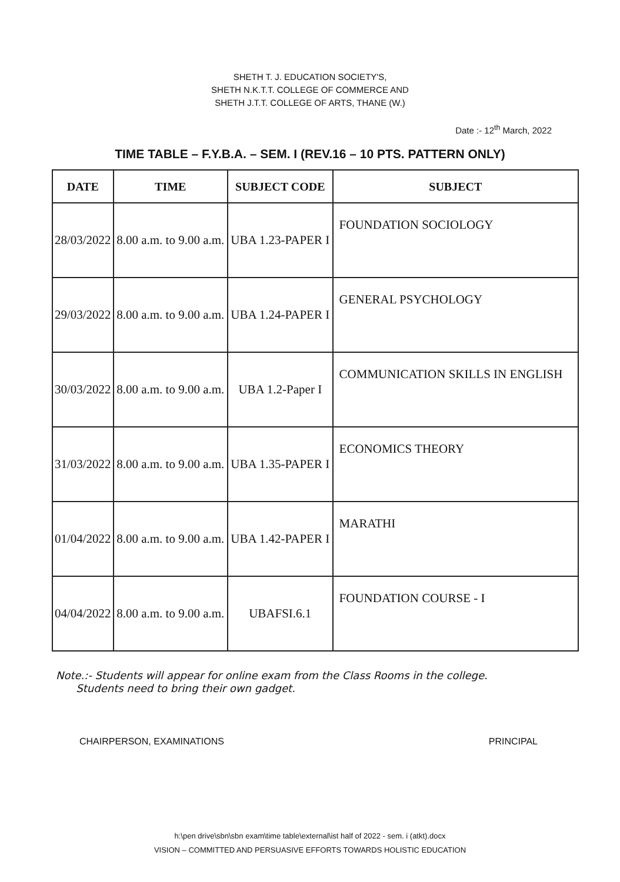SHETH T. J. EDUCATION SOCIETY'S,
SHETH N.K.T.T. COLLEGE OF COMMERCE AND
SHETH J.T.T. COLLEGE OF ARTS, THANE (W.)
Date :- 12<sup>th</sup> March, 2022
TIME TABLE – F.Y.B.A. – SEM. I (REV.16 – 10 PTS. PATTERN ONLY)
| DATE | TIME | SUBJECT CODE | SUBJECT |
| --- | --- | --- | --- |
| 28/03/2022 | 8.00 a.m. to 9.00 a.m. | UBA 1.23-PAPER I | FOUNDATION SOCIOLOGY |
| 29/03/2022 | 8.00 a.m. to 9.00 a.m. | UBA 1.24-PAPER I | GENERAL PSYCHOLOGY |
| 30/03/2022 | 8.00 a.m. to 9.00 a.m. | UBA 1.2-Paper I | COMMUNICATION SKILLS IN ENGLISH |
| 31/03/2022 | 8.00 a.m. to 9.00 a.m. | UBA 1.35-PAPER I | ECONOMICS THEORY |
| 01/04/2022 | 8.00 a.m. to 9.00 a.m. | UBA 1.42-PAPER I | MARATHI |
| 04/04/2022 | 8.00 a.m. to 9.00 a.m. | UBAFSI.6.1 | FOUNDATION COURSE - I |
Note.:- Students will appear for online exam from the Class Rooms in the college.
Students need to bring their own gadget.
CHAIRPERSON, EXAMINATIONS PRINCIPAL
h:\pen drive\sbn\sbn exam\time table\external\ist half of 2022 - sem. i (atkt).docx
VISION – COMMITTED AND PERSUASIVE EFFORTS TOWARDS HOLISTIC EDUCATION